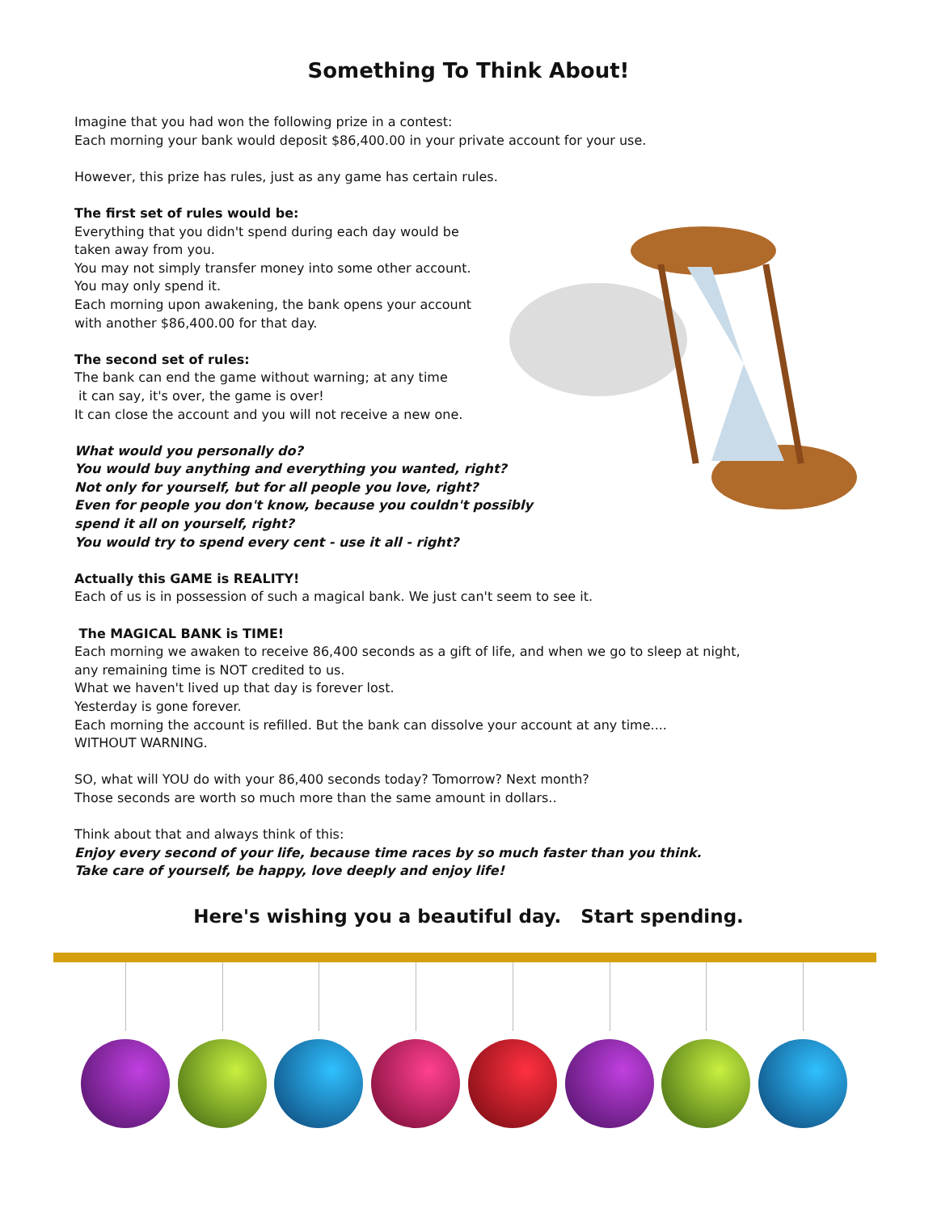Something To Think About!
Imagine that you had won the following prize in a contest:
Each morning your bank would deposit $86,400.00 in your private account for your use.
However, this prize has rules, just as any game has certain rules.
The first set of rules would be:
Everything that you didn't spend during each day would be
taken away from you.
You may not simply transfer money into some other account.
You may only spend it.
Each morning upon awakening, the bank opens your account
with another $86,400.00 for that day.
The second set of rules:
The bank can end the game without warning; at any time
it can say, it's over, the game is over!
It can close the account and you will not receive a new one.
What would you personally do?
You would buy anything and everything you wanted, right?
Not only for yourself, but for all people you love, right?
Even for people you don't know, because you couldn't possibly
spend it all on yourself, right?
You would try to spend every cent - use it all - right?
Actually this GAME is REALITY!
Each of us is in possession of such a magical bank. We just can't seem to see it.
The MAGICAL BANK is TIME!
Each morning we awaken to receive 86,400 seconds as a gift of life, and when we go to sleep at night,
any remaining time is NOT credited to us.
What we haven't lived up that day is forever lost.
Yesterday is gone forever.
Each morning the account is refilled. But the bank can dissolve your account at any time....
WITHOUT WARNING.
SO, what will YOU do with your 86,400 seconds today? Tomorrow? Next month?
Those seconds are worth so much more than the same amount in dollars..
Think about that and always think of this:
Enjoy every second of your life, because time races by so much faster than you think.
Take care of yourself, be happy, love deeply and enjoy life!
Here's wishing you a beautiful day. Start spending.